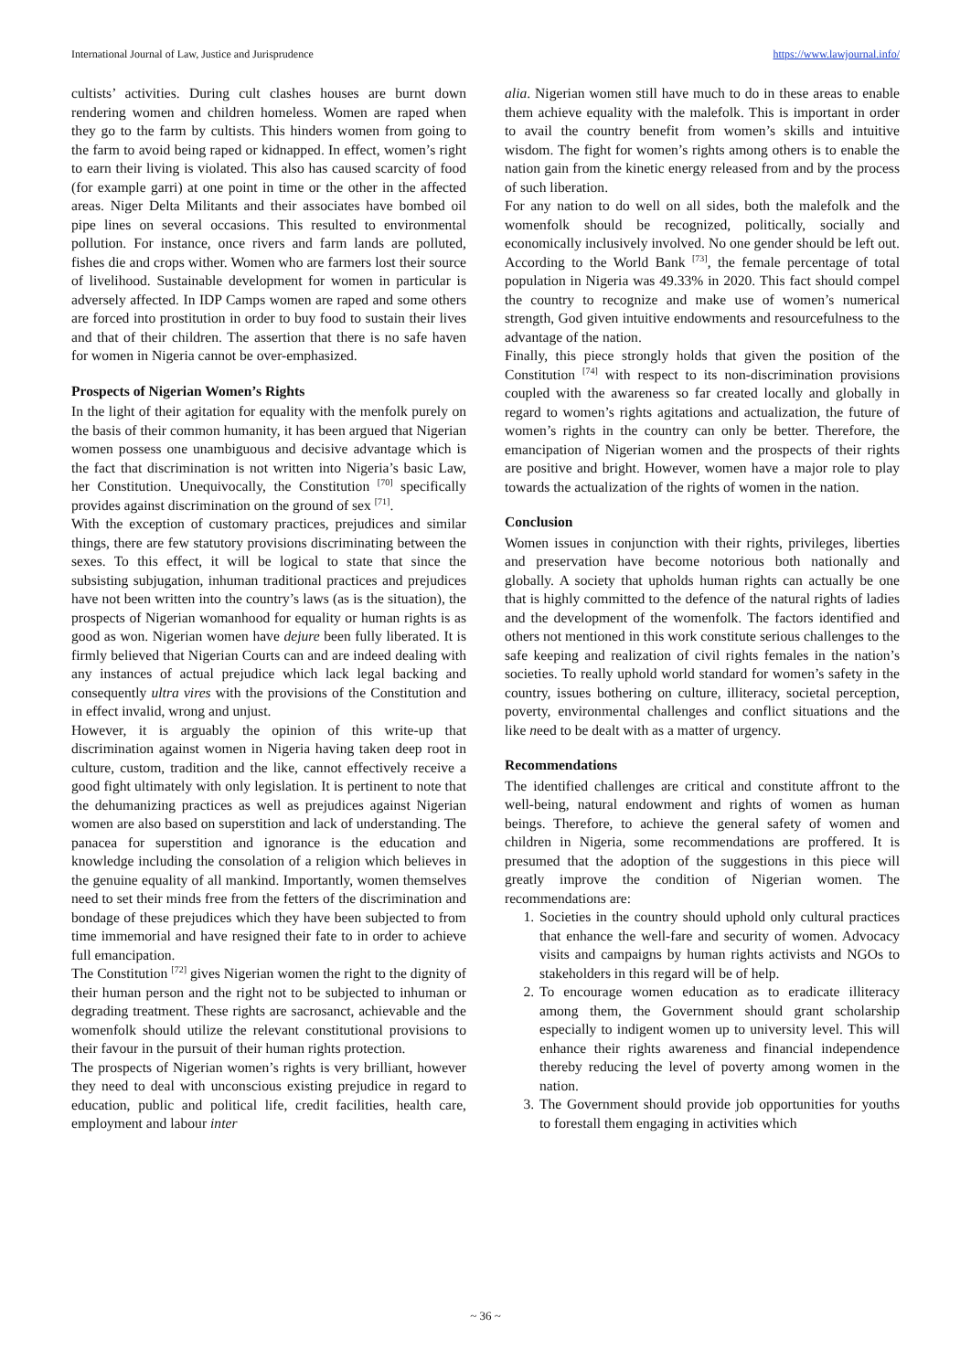International Journal of Law, Justice and Jurisprudence https://www.lawjournal.info/
cultists’ activities. During cult clashes houses are burnt down rendering women and children homeless. Women are raped when they go to the farm by cultists. This hinders women from going to the farm to avoid being raped or kidnapped. In effect, women’s right to earn their living is violated. This also has caused scarcity of food (for example garri) at one point in time or the other in the affected areas. Niger Delta Militants and their associates have bombed oil pipe lines on several occasions. This resulted to environmental pollution. For instance, once rivers and farm lands are polluted, fishes die and crops wither. Women who are farmers lost their source of livelihood. Sustainable development for women in particular is adversely affected. In IDP Camps women are raped and some others are forced into prostitution in order to buy food to sustain their lives and that of their children. The assertion that there is no safe haven for women in Nigeria cannot be over-emphasized.
Prospects of Nigerian Women’s Rights
In the light of their agitation for equality with the menfolk purely on the basis of their common humanity, it has been argued that Nigerian women possess one unambiguous and decisive advantage which is the fact that discrimination is not written into Nigeria’s basic Law, her Constitution. Unequivocally, the Constitution <sup>[70]</sup> specifically provides against discrimination on the ground of sex <sup>[71]</sup>.
With the exception of customary practices, prejudices and similar things, there are few statutory provisions discriminating between the sexes. To this effect, it will be logical to state that since the subsisting subjugation, inhuman traditional practices and prejudices have not been written into the country’s laws (as is the situation), the prospects of Nigerian womanhood for equality or human rights is as good as won. Nigerian women have dejure been fully liberated. It is firmly believed that Nigerian Courts can and are indeed dealing with any instances of actual prejudice which lack legal backing and consequently ultra vires with the provisions of the Constitution and in effect invalid, wrong and unjust.
However, it is arguably the opinion of this write-up that discrimination against women in Nigeria having taken deep root in culture, custom, tradition and the like, cannot effectively receive a good fight ultimately with only legislation. It is pertinent to note that the dehumanizing practices as well as prejudices against Nigerian women are also based on superstition and lack of understanding. The panacea for superstition and ignorance is the education and knowledge including the consolation of a religion which believes in the genuine equality of all mankind. Importantly, women themselves need to set their minds free from the fetters of the discrimination and bondage of these prejudices which they have been subjected to from time immemorial and have resigned their fate to in order to achieve full emancipation.
The Constitution <sup>[72]</sup> gives Nigerian women the right to the dignity of their human person and the right not to be subjected to inhuman or degrading treatment. These rights are sacrosanct, achievable and the womenfolk should utilize the relevant constitutional provisions to their favour in the pursuit of their human rights protection.
The prospects of Nigerian women’s rights is very brilliant, however they need to deal with unconscious existing prejudice in regard to education, public and political life, credit facilities, health care, employment and labour inter
alia. Nigerian women still have much to do in these areas to enable them achieve equality with the malefolk. This is important in order to avail the country benefit from women’s skills and intuitive wisdom. The fight for women’s rights among others is to enable the nation gain from the kinetic energy released from and by the process of such liberation.
For any nation to do well on all sides, both the malefolk and the womenfolk should be recognized, politically, socially and economically inclusively involved. No one gender should be left out. According to the World Bank <sup>[73]</sup>, the female percentage of total population in Nigeria was 49.33% in 2020. This fact should compel the country to recognize and make use of women’s numerical strength, God given intuitive endowments and resourcefulness to the advantage of the nation.
Finally, this piece strongly holds that given the position of the Constitution <sup>[74]</sup> with respect to its non-discrimination provisions coupled with the awareness so far created locally and globally in regard to women’s rights agitations and actualization, the future of women’s rights in the country can only be better. Therefore, the emancipation of Nigerian women and the prospects of their rights are positive and bright. However, women have a major role to play towards the actualization of the rights of women in the nation.
Conclusion
Women issues in conjunction with their rights, privileges, liberties and preservation have become notorious both nationally and globally. A society that upholds human rights can actually be one that is highly committed to the defence of the natural rights of ladies and the development of the womenfolk. The factors identified and others not mentioned in this work constitute serious challenges to the safe keeping and realization of civil rights females in the nation’s societies. To really uphold world standard for women’s safety in the country, issues bothering on culture, illiteracy, societal perception, poverty, environmental challenges and conflict situations and the like need to be dealt with as a matter of urgency.
Recommendations
The identified challenges are critical and constitute affront to the well-being, natural endowment and rights of women as human beings. Therefore, to achieve the general safety of women and children in Nigeria, some recommendations are proffered. It is presumed that the adoption of the suggestions in this piece will greatly improve the condition of Nigerian women. The recommendations are:
1. Societies in the country should uphold only cultural practices that enhance the well-fare and security of women. Advocacy visits and campaigns by human rights activists and NGOs to stakeholders in this regard will be of help.
2. To encourage women education as to eradicate illiteracy among them, the Government should grant scholarship especially to indigent women up to university level. This will enhance their rights awareness and financial independence thereby reducing the level of poverty among women in the nation.
3. The Government should provide job opportunities for youths to forestall them engaging in activities which
~ 36 ~